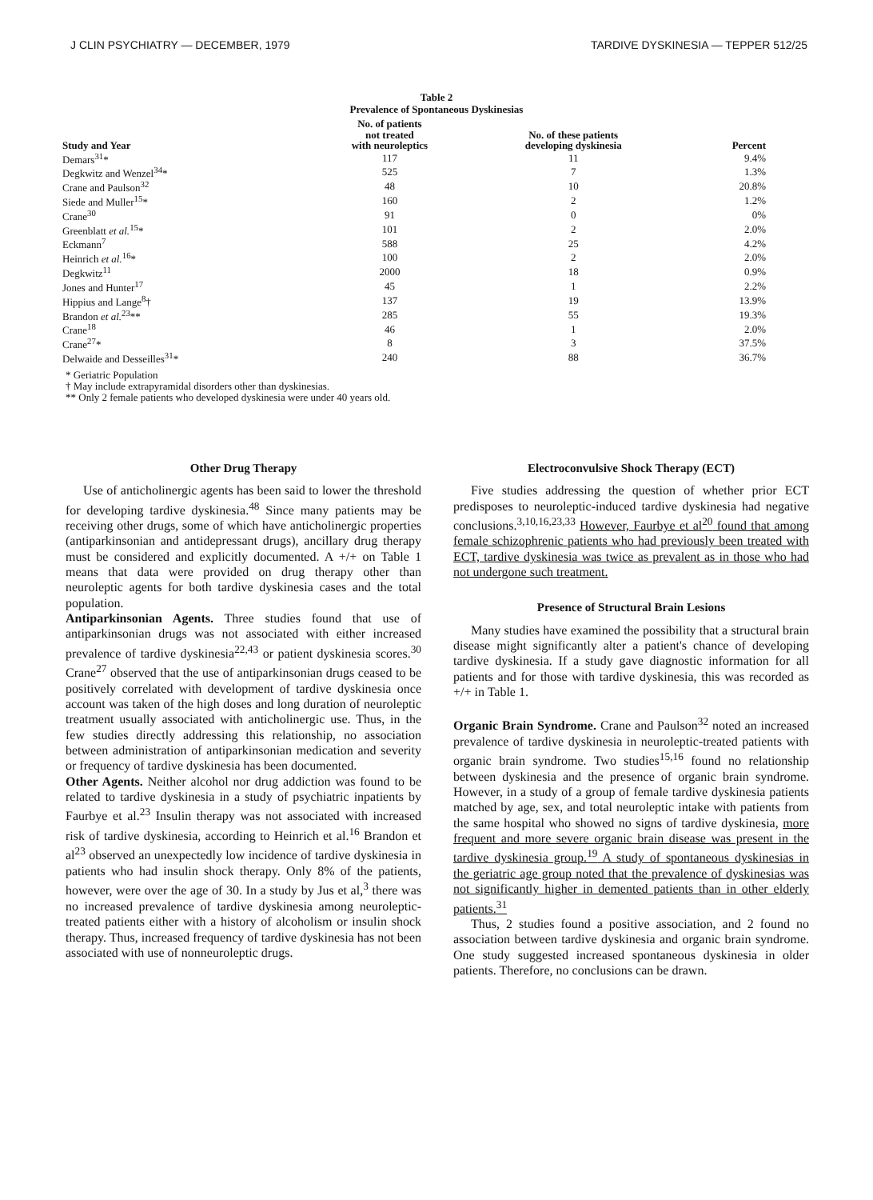J CLIN PSYCHIATRY — DECEMBER, 1979 TARDIVE DYSKINESIA — TEPPER 512/25
Table 2
Prevalence of Spontaneous Dyskinesias
| Study and Year | No. of patients not treated with neuroleptics | No. of these patients developing dyskinesia | Percent |
| --- | --- | --- | --- |
| Demars<sup>31</sup>* | 117 | 11 | 9.4% |
| Degkwitz and Wenzel<sup>34</sup>* | 525 | 7 | 1.3% |
| Crane and Paulson<sup>32</sup> | 48 | 10 | 20.8% |
| Siede and Muller<sup>15</sup>* | 160 | 2 | 1.2% |
| Crane<sup>30</sup> | 91 | 0 | 0% |
| Greenblatt et al.<sup>15</sup>* | 101 | 2 | 2.0% |
| Eckmann<sup>7</sup> | 588 | 25 | 4.2% |
| Heinrich et al.<sup>16</sup>* | 100 | 2 | 2.0% |
| Degkwitz<sup>11</sup> | 2000 | 18 | 0.9% |
| Jones and Hunter<sup>17</sup> | 45 | 1 | 2.2% |
| Hippius and Lange<sup>8</sup>† | 137 | 19 | 13.9% |
| Brandon et al.<sup>23</sup>** | 285 | 55 | 19.3% |
| Crane<sup>18</sup> | 46 | 1 | 2.0% |
| Crane<sup>27</sup>* | 8 | 3 | 37.5% |
| Delwaide and Desseilles<sup>31</sup>* | 240 | 88 | 36.7% |
* Geriatric Population
† May include extrapyramidal disorders other than dyskinesias.
** Only 2 female patients who developed dyskinesia were under 40 years old.
Other Drug Therapy
Use of anticholinergic agents has been said to lower the threshold for developing tardive dyskinesia.<sup>48</sup> Since many patients may be receiving other drugs, some of which have anticholinergic properties (antiparkinsonian and antidepressant drugs), ancillary drug therapy must be considered and explicitly documented. A +/+ on Table 1 means that data were provided on drug therapy other than neuroleptic agents for both tardive dyskinesia cases and the total population.
Antiparkinsonian Agents. Three studies found that use of antiparkinsonian drugs was not associated with either increased prevalence of tardive dyskinesia<sup>22,43</sup> or patient dyskinesia scores.<sup>30</sup> Crane<sup>27</sup> observed that the use of antiparkinsonian drugs ceased to be positively correlated with development of tardive dyskinesia once account was taken of the high doses and long duration of neuroleptic treatment usually associated with anticholinergic use. Thus, in the few studies directly addressing this relationship, no association between administration of antiparkinsonian medication and severity or frequency of tardive dyskinesia has been documented.
Other Agents. Neither alcohol nor drug addiction was found to be related to tardive dyskinesia in a study of psychiatric inpatients by Faurbye et al.<sup>23</sup> Insulin therapy was not associated with increased risk of tardive dyskinesia, according to Heinrich et al.<sup>16</sup> Brandon et al<sup>23</sup> observed an unexpectedly low incidence of tardive dyskinesia in patients who had insulin shock therapy. Only 8% of the patients, however, were over the age of 30. In a study by Jus et al,<sup>3</sup> there was no increased prevalence of tardive dyskinesia among neuroleptic-treated patients either with a history of alcoholism or insulin shock therapy. Thus, increased frequency of tardive dyskinesia has not been associated with use of nonneuroleptic drugs.
Electroconvulsive Shock Therapy (ECT)
Five studies addressing the question of whether prior ECT predisposes to neuroleptic-induced tardive dyskinesia had negative conclusions.<sup>3,10,16,23,33</sup> However, Faurbye et al<sup>20</sup> found that among female schizophrenic patients who had previously been treated with ECT, tardive dyskinesia was twice as prevalent as in those who had not undergone such treatment.
Presence of Structural Brain Lesions
Many studies have examined the possibility that a structural brain disease might significantly alter a patient's chance of developing tardive dyskinesia. If a study gave diagnostic information for all patients and for those with tardive dyskinesia, this was recorded as +/+ in Table 1.
Organic Brain Syndrome. Crane and Paulson<sup>32</sup> noted an increased prevalence of tardive dyskinesia in neuroleptic-treated patients with organic brain syndrome. Two studies<sup>15,16</sup> found no relationship between dyskinesia and the presence of organic brain syndrome. However, in a study of a group of female tardive dyskinesia patients matched by age, sex, and total neuroleptic intake with patients from the same hospital who showed no signs of tardive dyskinesia, more frequent and more severe organic brain disease was present in the tardive dyskinesia group.<sup>19</sup> A study of spontaneous dyskinesias in the geriatric age group noted that the prevalence of dyskinesias was not significantly higher in demented patients than in other elderly patients.<sup>31</sup>
Thus, 2 studies found a positive association, and 2 found no association between tardive dyskinesia and organic brain syndrome. One study suggested increased spontaneous dyskinesia in older patients. Therefore, no conclusions can be drawn.